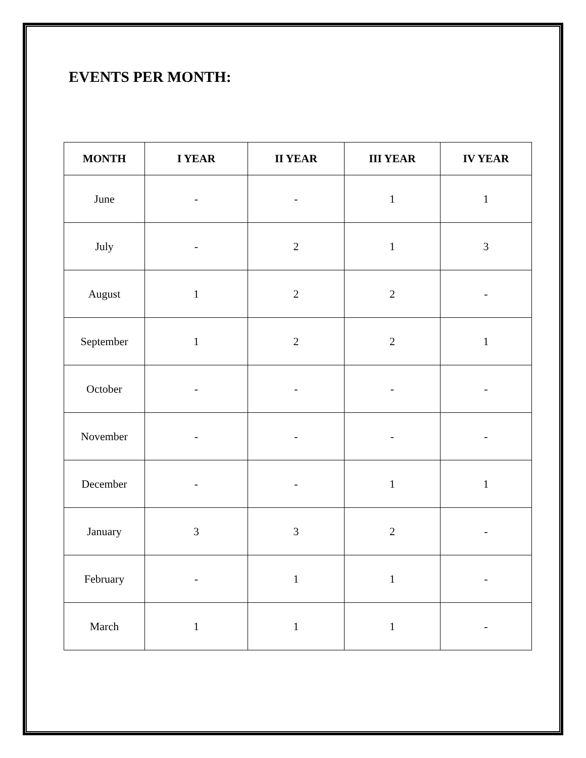EVENTS PER MONTH:
| MONTH | I YEAR | II YEAR | III YEAR | IV YEAR |
| --- | --- | --- | --- | --- |
| June | - | - | 1 | 1 |
| July | - | 2 | 1 | 3 |
| August | 1 | 2 | 2 | - |
| September | 1 | 2 | 2 | 1 |
| October | - | - | - | - |
| November | - | - | - | - |
| December | - | - | 1 | 1 |
| January | 3 | 3 | 2 | - |
| February | - | 1 | 1 | - |
| March | 1 | 1 | 1 | - |